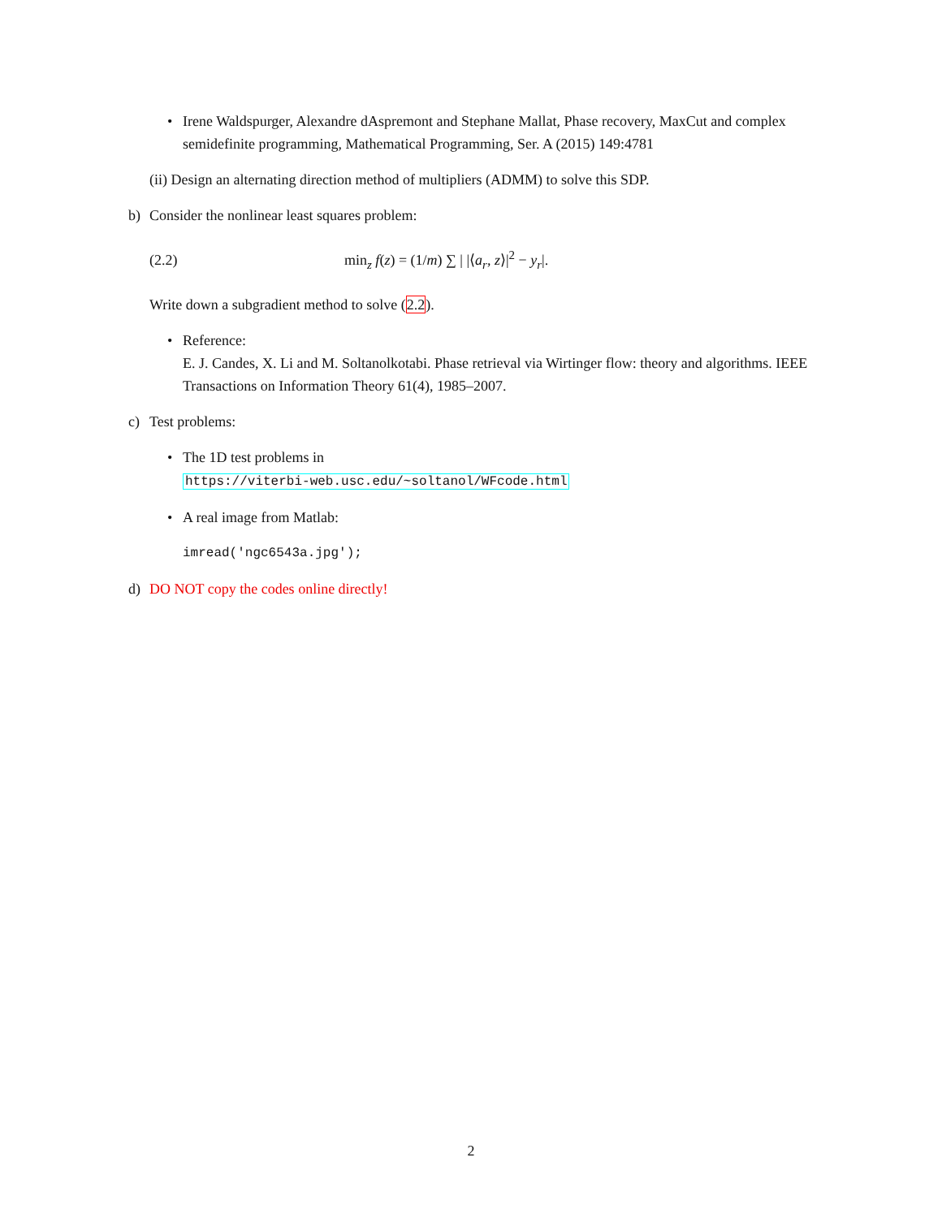• Irene Waldspurger, Alexandre dAspremont and Stephane Mallat, Phase recovery, MaxCut and complex semidefinite programming, Mathematical Programming, Ser. A (2015) 149:4781
(ii) Design an alternating direction method of multipliers (ADMM) to solve this SDP.
b) Consider the nonlinear least squares problem:
(2.2) min<sub>z</sub> f(z) = (1/m) ∑ | |⟨a<sub>r</sub>, z⟩|<sup>2</sup> − y<sub>r</sub>|.
Write down a subgradient method to solve (2.2).
• Reference:
E. J. Candes, X. Li and M. Soltanolkotabi. Phase retrieval via Wirtinger flow: theory and algorithms. IEEE Transactions on Information Theory 61(4), 1985–2007.
c) Test problems:
• The 1D test problems in
https://viterbi-web.usc.edu/~soltanol/WFcode.html
• A real image from Matlab:
imread('ngc6543a.jpg');
d) DO NOT copy the codes online directly!
2